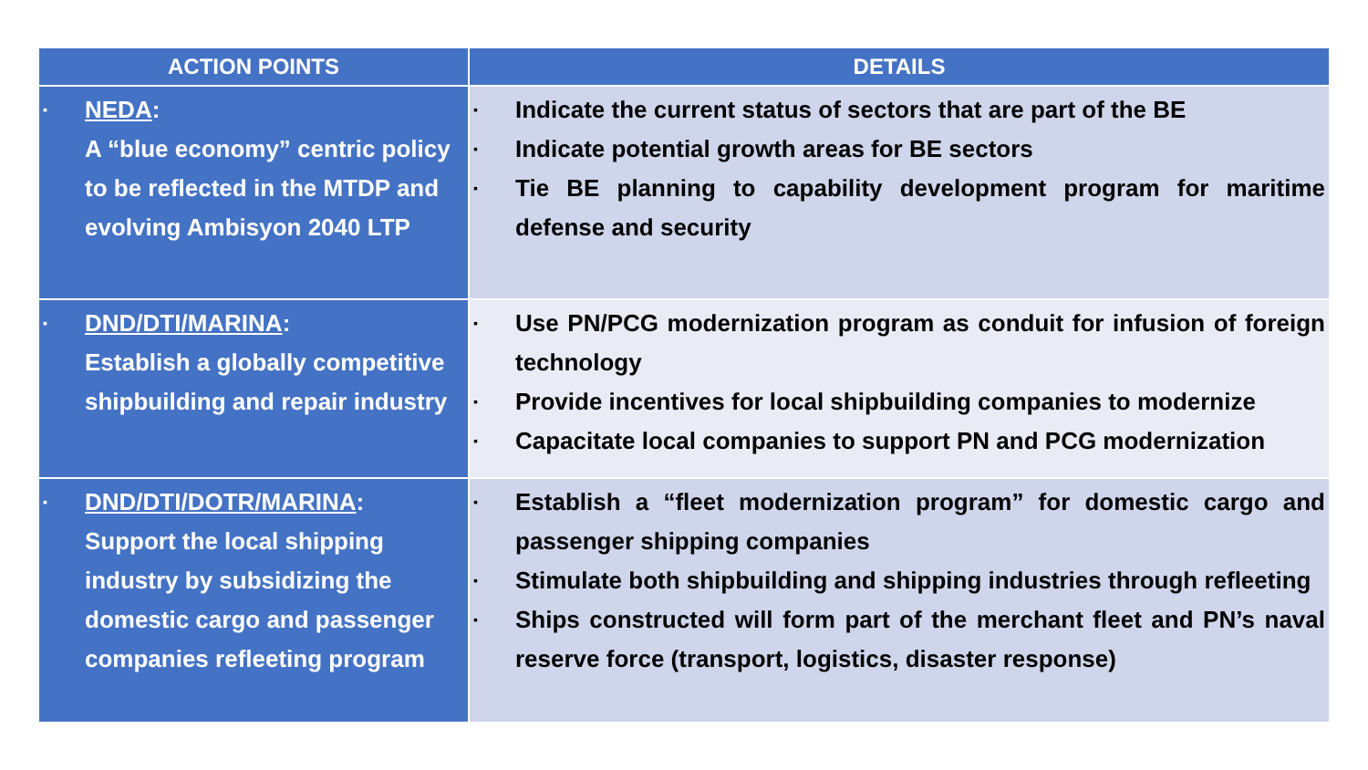| ACTION POINTS | DETAILS |
| --- | --- |
| ▪ NEDA : A “blue economy” centric policy to be reflected in the MTDP and evolving Ambisyon 2040 LTP | ▪ Indicate the current status of sectors that are part of the BE ▪ Indicate potential growth areas for BE sectors ▪ Tie BE planning to capability development program for maritime defense and security |
| ▪ DND/DTI/MARINA : Establish a globally competitive shipbuilding and repair industry | ▪ Use PN/PCG modernization program as conduit for infusion of foreign technology ▪ Provide incentives for local shipbuilding companies to modernize ▪ Capacitate local companies to support PN and PCG modernization |
| ▪ DND/DTI/DOTR/MARINA : Support the local shipping industry by subsidizing the domestic cargo and passenger companies refleeting program | ▪ Establish a “fleet modernization program” for domestic cargo and passenger shipping companies ▪ Stimulate both shipbuilding and shipping industries through refleeting ▪ Ships constructed will form part of the merchant fleet and PN’s naval reserve force (transport, logistics, disaster response) |